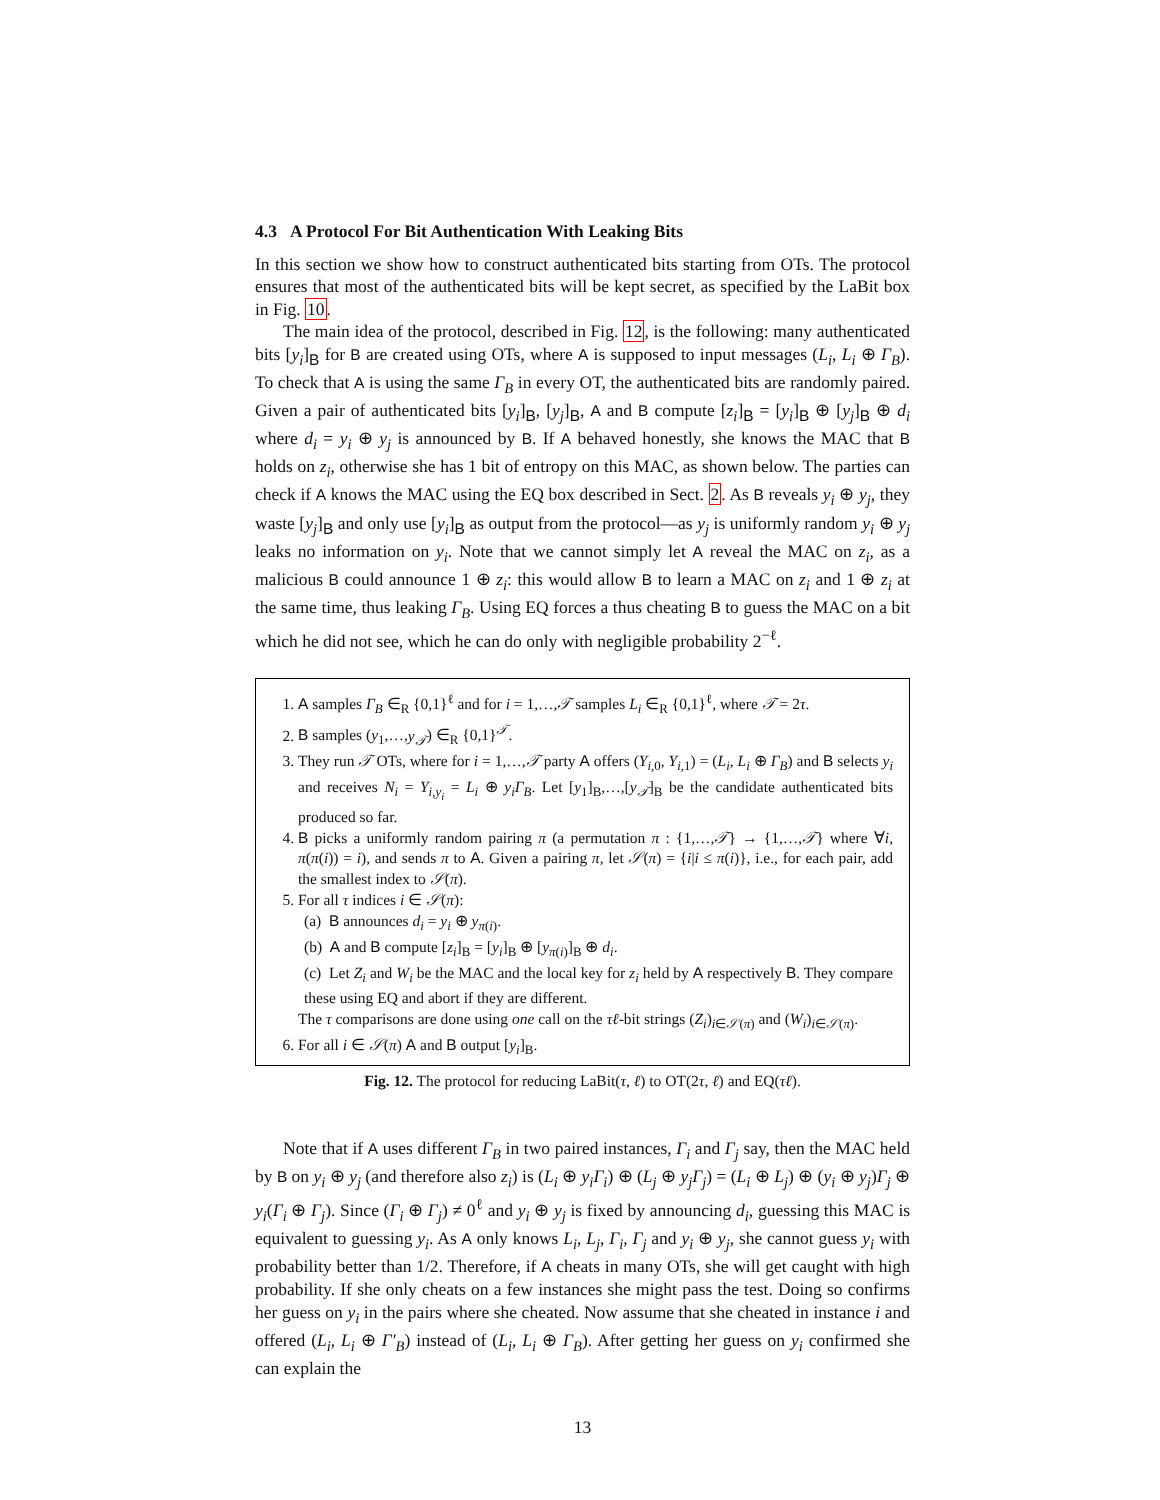4.3 A Protocol For Bit Authentication With Leaking Bits
In this section we show how to construct authenticated bits starting from OTs. The protocol ensures that most of the authenticated bits will be kept secret, as specified by the LaBit box in Fig. 10.
The main idea of the protocol, described in Fig. 12, is the following: many authenticated bits [y<sub>i</sub>]<sub>B</sub> for B are created using OTs, where A is supposed to input messages (L<sub>i</sub>, L<sub>i</sub> ⊕ Γ<sub>B</sub>). To check that A is using the same Γ<sub>B</sub> in every OT, the authenticated bits are randomly paired. Given a pair of authenticated bits [y<sub>i</sub>]<sub>B</sub>, [y<sub>j</sub>]<sub>B</sub>, A and B compute [z<sub>i</sub>]<sub>B</sub> = [y<sub>i</sub>]<sub>B</sub> ⊕ [y<sub>j</sub>]<sub>B</sub> ⊕ d<sub>i</sub> where d<sub>i</sub> = y<sub>i</sub> ⊕ y<sub>j</sub> is announced by B. If A behaved honestly, she knows the MAC that B holds on z<sub>i</sub>, otherwise she has 1 bit of entropy on this MAC, as shown below. The parties can check if A knows the MAC using the EQ box described in Sect. 2. As B reveals y<sub>i</sub> ⊕ y<sub>j</sub>, they waste [y<sub>j</sub>]<sub>B</sub> and only use [y<sub>i</sub>]<sub>B</sub> as output from the protocol—as y<sub>j</sub> is uniformly random y<sub>i</sub> ⊕ y<sub>j</sub> leaks no information on y<sub>i</sub>. Note that we cannot simply let A reveal the MAC on z<sub>i</sub>, as a malicious B could announce 1 ⊕ z<sub>i</sub>: this would allow B to learn a MAC on z<sub>i</sub> and 1 ⊕ z<sub>i</sub> at the same time, thus leaking Γ<sub>B</sub>. Using EQ forces a thus cheating B to guess the MAC on a bit which he did not see, which he can do only with negligible probability 2<sup>−ℓ</sup>.
1. A samples Γ<sub>B</sub> ∈<sub>R</sub> {0,1}<sup>ℓ</sup> and for i = 1,…,𝒯 samples L<sub>i</sub> ∈<sub>R</sub> {0,1}<sup>ℓ</sup>, where 𝒯 = 2τ.
2. B samples (y<sub>1</sub>,…,y<sub>𝒯</sub>) ∈<sub>R</sub> {0,1}<sup>𝒯</sup>.
3. They run 𝒯 OTs, where for i = 1,…,𝒯 party A offers (Y<sub>i,0</sub>, Y<sub>i,1</sub>) = (L<sub>i</sub>, L<sub>i</sub> ⊕ Γ<sub>B</sub>) and B selects y<sub>i</sub> and receives N<sub>i</sub> = Y<sub>i,y<sub>i</sub></sub> = L<sub>i</sub> ⊕ y<sub>i</sub>Γ<sub>B</sub>. Let [y<sub>1</sub>]<sub>B</sub>,…,[y<sub>𝒯</sub>]<sub>B</sub> be the candidate authenticated bits produced so far.
4. B picks a uniformly random pairing π (a permutation π : {1,…,𝒯} → {1,…,𝒯} where ∀i, π(π(i)) = i), and sends π to A. Given a pairing π, let 𝒮(π) = {i|i ≤ π(i)}, i.e., for each pair, add the smallest index to 𝒮(π).
5. For all τ indices i ∈ 𝒮(π):
(a) B announces d<sub>i</sub> = y<sub>i</sub> ⊕ y<sub>π(i)</sub>.
(b) A and B compute [z<sub>i</sub>]<sub>B</sub> = [y<sub>i</sub>]<sub>B</sub> ⊕ [y<sub>π(i)</sub>]<sub>B</sub> ⊕ d<sub>i</sub>.
(c) Let Z<sub>i</sub> and W<sub>i</sub> be the MAC and the local key for z<sub>i</sub> held by A respectively B. They compare these using EQ and abort if they are different.
The τ comparisons are done using one call on the τℓ-bit strings (Z<sub>i</sub>)<sub>i∈𝒮(π)</sub> and (W<sub>i</sub>)<sub>i∈𝒮(π)</sub>.
6. For all i ∈ 𝒮(π) A and B output [y<sub>i</sub>]<sub>B</sub>.
Fig. 12. The protocol for reducing LaBit(τ, ℓ) to OT(2τ, ℓ) and EQ(τℓ).
Note that if A uses different Γ<sub>B</sub> in two paired instances, Γ<sub>i</sub> and Γ<sub>j</sub> say, then the MAC held by B on y<sub>i</sub> ⊕ y<sub>j</sub> (and therefore also z<sub>i</sub>) is (L<sub>i</sub> ⊕ y<sub>i</sub>Γ<sub>i</sub>) ⊕ (L<sub>j</sub> ⊕ y<sub>j</sub>Γ<sub>j</sub>) = (L<sub>i</sub> ⊕ L<sub>j</sub>) ⊕ (y<sub>i</sub> ⊕ y<sub>j</sub>)Γ<sub>j</sub> ⊕ y<sub>i</sub>(Γ<sub>i</sub> ⊕ Γ<sub>j</sub>). Since (Γ<sub>i</sub> ⊕ Γ<sub>j</sub>) ≠ 0<sup>ℓ</sup> and y<sub>i</sub> ⊕ y<sub>j</sub> is fixed by announcing d<sub>i</sub>, guessing this MAC is equivalent to guessing y<sub>i</sub>. As A only knows L<sub>i</sub>, L<sub>j</sub>, Γ<sub>i</sub>, Γ<sub>j</sub> and y<sub>i</sub> ⊕ y<sub>j</sub>, she cannot guess y<sub>i</sub> with probability better than 1/2. Therefore, if A cheats in many OTs, she will get caught with high probability. If she only cheats on a few instances she might pass the test. Doing so confirms her guess on y<sub>i</sub> in the pairs where she cheated. Now assume that she cheated in instance i and offered (L<sub>i</sub>, L<sub>i</sub> ⊕ Γ′<sub>B</sub>) instead of (L<sub>i</sub>, L<sub>i</sub> ⊕ Γ<sub>B</sub>). After getting her guess on y<sub>i</sub> confirmed she can explain the
13